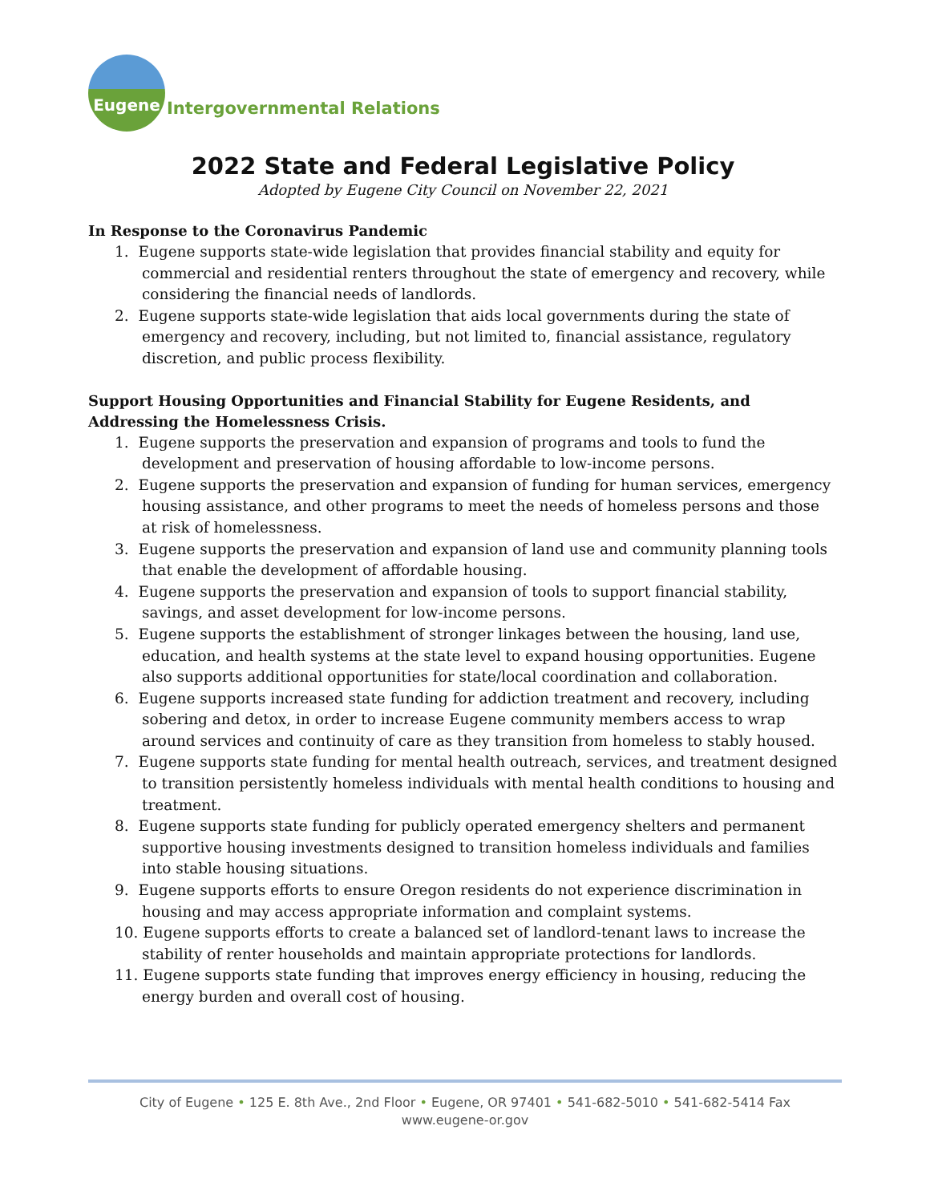Eugene
Intergovernmental Relations
2022 State and Federal Legislative Policy
Adopted by Eugene City Council on November 22, 2021
In Response to the Coronavirus Pandemic
1. Eugene supports state-wide legislation that provides financial stability and equity for commercial and residential renters throughout the state of emergency and recovery, while considering the financial needs of landlords.
2. Eugene supports state-wide legislation that aids local governments during the state of emergency and recovery, including, but not limited to, financial assistance, regulatory discretion, and public process flexibility.
Support Housing Opportunities and Financial Stability for Eugene Residents, and Addressing the Homelessness Crisis.
1. Eugene supports the preservation and expansion of programs and tools to fund the development and preservation of housing affordable to low-income persons.
2. Eugene supports the preservation and expansion of funding for human services, emergency housing assistance, and other programs to meet the needs of homeless persons and those at risk of homelessness.
3. Eugene supports the preservation and expansion of land use and community planning tools that enable the development of affordable housing.
4. Eugene supports the preservation and expansion of tools to support financial stability, savings, and asset development for low-income persons.
5. Eugene supports the establishment of stronger linkages between the housing, land use, education, and health systems at the state level to expand housing opportunities. Eugene also supports additional opportunities for state/local coordination and collaboration.
6. Eugene supports increased state funding for addiction treatment and recovery, including sobering and detox, in order to increase Eugene community members access to wrap around services and continuity of care as they transition from homeless to stably housed.
7. Eugene supports state funding for mental health outreach, services, and treatment designed to transition persistently homeless individuals with mental health conditions to housing and treatment.
8. Eugene supports state funding for publicly operated emergency shelters and permanent supportive housing investments designed to transition homeless individuals and families into stable housing situations.
9. Eugene supports efforts to ensure Oregon residents do not experience discrimination in housing and may access appropriate information and complaint systems.
10. Eugene supports efforts to create a balanced set of landlord-tenant laws to increase the stability of renter households and maintain appropriate protections for landlords.
11. Eugene supports state funding that improves energy efficiency in housing, reducing the energy burden and overall cost of housing.
City of Eugene • 125 E. 8th Ave., 2nd Floor • Eugene, OR 97401 • 541-682-5010 • 541-682-5414 Fax
www.eugene-or.gov